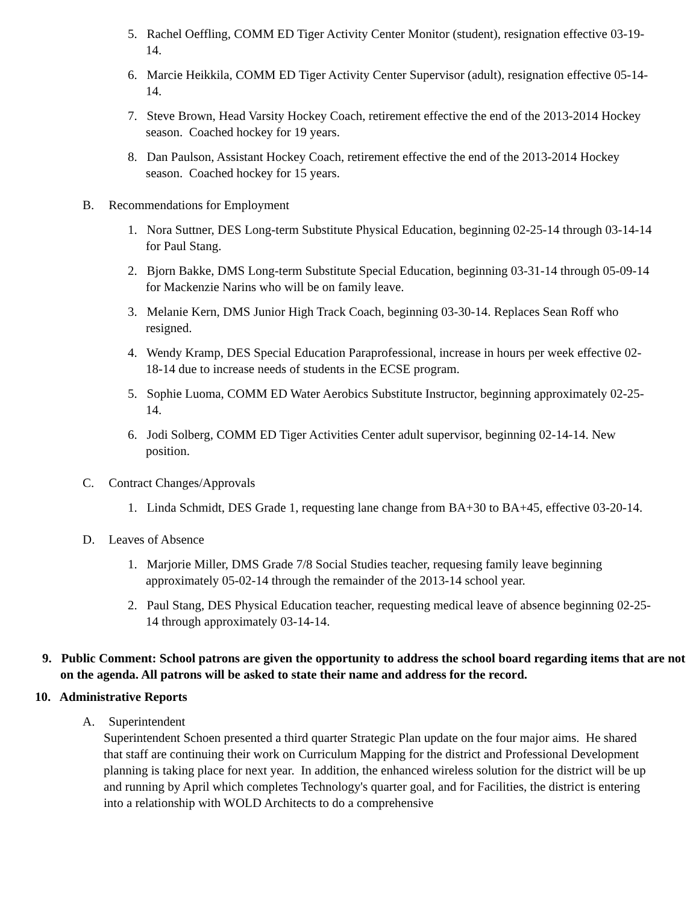5. Rachel Oeffling, COMM ED Tiger Activity Center Monitor (student), resignation effective 03-19-14.
6. Marcie Heikkila, COMM ED Tiger Activity Center Supervisor (adult), resignation effective 05-14-14.
7. Steve Brown, Head Varsity Hockey Coach, retirement effective the end of the 2013-2014 Hockey season. Coached hockey for 19 years.
8. Dan Paulson, Assistant Hockey Coach, retirement effective the end of the 2013-2014 Hockey season. Coached hockey for 15 years.
B. Recommendations for Employment
1. Nora Suttner, DES Long-term Substitute Physical Education, beginning 02-25-14 through 03-14-14 for Paul Stang.
2. Bjorn Bakke, DMS Long-term Substitute Special Education, beginning 03-31-14 through 05-09-14 for Mackenzie Narins who will be on family leave.
3. Melanie Kern, DMS Junior High Track Coach, beginning 03-30-14. Replaces Sean Roff who resigned.
4. Wendy Kramp, DES Special Education Paraprofessional, increase in hours per week effective 02-18-14 due to increase needs of students in the ECSE program.
5. Sophie Luoma, COMM ED Water Aerobics Substitute Instructor, beginning approximately 02-25-14.
6. Jodi Solberg, COMM ED Tiger Activities Center adult supervisor, beginning 02-14-14. New position.
C. Contract Changes/Approvals
1. Linda Schmidt, DES Grade 1, requesting lane change from BA+30 to BA+45, effective 03-20-14.
D. Leaves of Absence
1. Marjorie Miller, DMS Grade 7/8 Social Studies teacher, requesing family leave beginning approximately 05-02-14 through the remainder of the 2013-14 school year.
2. Paul Stang, DES Physical Education teacher, requesting medical leave of absence beginning 02-25-14 through approximately 03-14-14.
9. Public Comment: School patrons are given the opportunity to address the school board regarding items that are not on the agenda. All patrons will be asked to state their name and address for the record.
10. Administrative Reports
A. Superintendent
Superintendent Schoen presented a third quarter Strategic Plan update on the four major aims. He shared that staff are continuing their work on Curriculum Mapping for the district and Professional Development planning is taking place for next year. In addition, the enhanced wireless solution for the district will be up and running by April which completes Technology's quarter goal, and for Facilities, the district is entering into a relationship with WOLD Architects to do a comprehensive